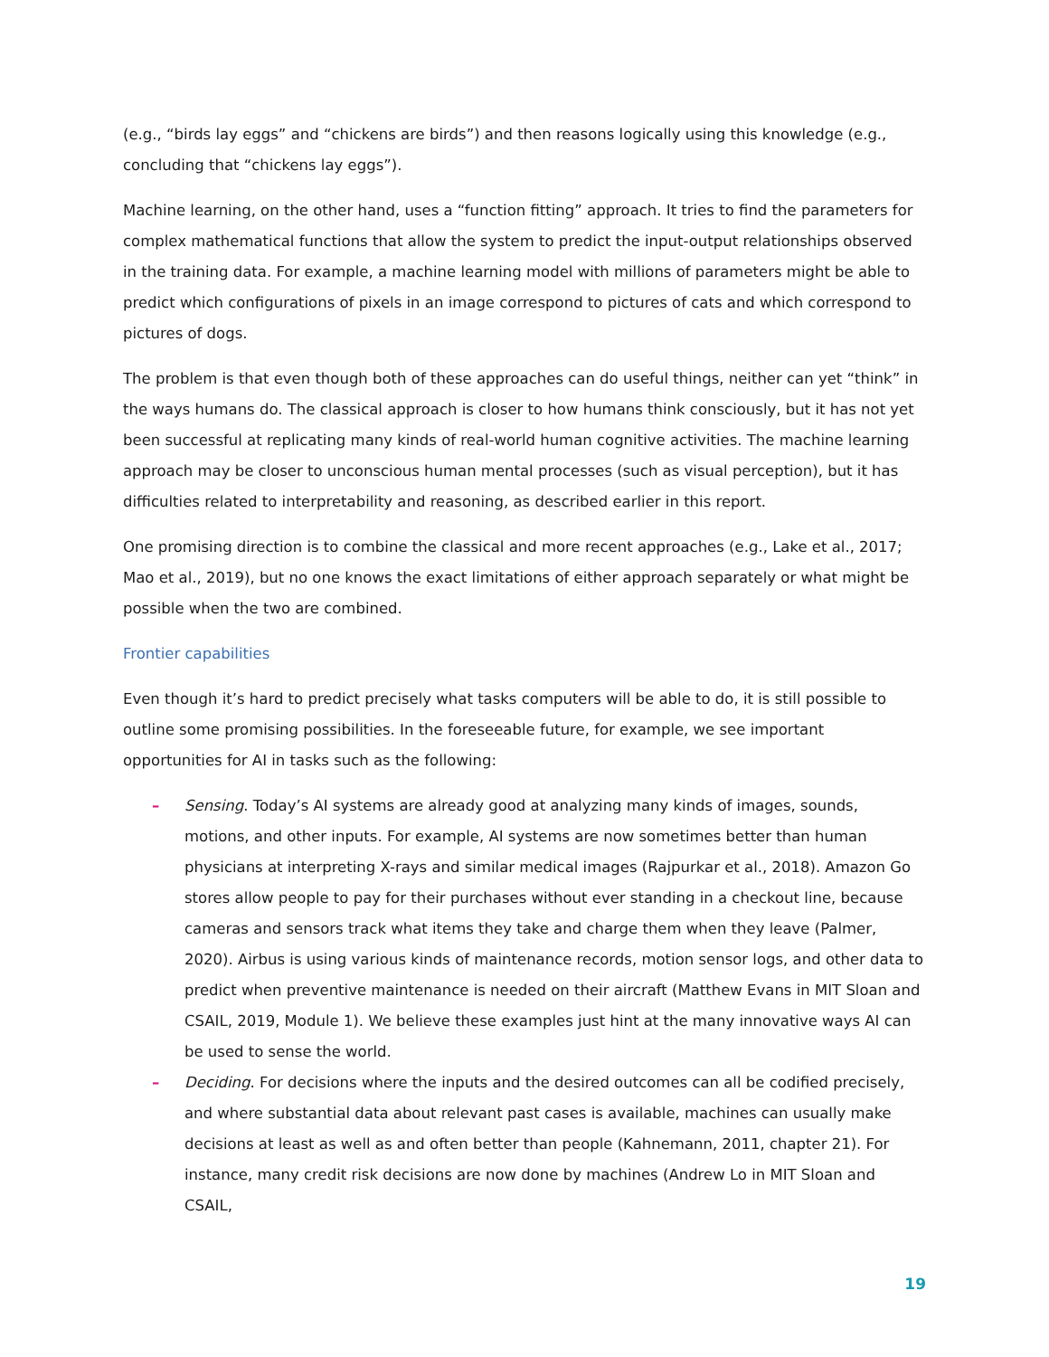(e.g., “birds lay eggs” and “chickens are birds”) and then reasons logically using this knowledge (e.g., concluding that “chickens lay eggs”).
Machine learning, on the other hand, uses a “function fitting” approach. It tries to find the parameters for complex mathematical functions that allow the system to predict the input-output relationships observed in the training data. For example, a machine learning model with millions of parameters might be able to predict which configurations of pixels in an image correspond to pictures of cats and which correspond to pictures of dogs.
The problem is that even though both of these approaches can do useful things, neither can yet “think” in the ways humans do. The classical approach is closer to how humans think consciously, but it has not yet been successful at replicating many kinds of real-world human cognitive activities. The machine learning approach may be closer to unconscious human mental processes (such as visual perception), but it has difficulties related to interpretability and reasoning, as described earlier in this report.
One promising direction is to combine the classical and more recent approaches (e.g., Lake et al., 2017; Mao et al., 2019), but no one knows the exact limitations of either approach separately or what might be possible when the two are combined.
Frontier capabilities
Even though it’s hard to predict precisely what tasks computers will be able to do, it is still possible to outline some promising possibilities. In the foreseeable future, for example, we see important opportunities for AI in tasks such as the following:
– Sensing. Today’s AI systems are already good at analyzing many kinds of images, sounds, motions, and other inputs. For example, AI systems are now sometimes better than human physicians at interpreting X-rays and similar medical images (Rajpurkar et al., 2018). Amazon Go stores allow people to pay for their purchases without ever standing in a checkout line, because cameras and sensors track what items they take and charge them when they leave (Palmer, 2020). Airbus is using various kinds of maintenance records, motion sensor logs, and other data to predict when preventive maintenance is needed on their aircraft (Matthew Evans in MIT Sloan and CSAIL, 2019, Module 1). We believe these examples just hint at the many innovative ways AI can be used to sense the world.
– Deciding. For decisions where the inputs and the desired outcomes can all be codified precisely, and where substantial data about relevant past cases is available, machines can usually make decisions at least as well as and often better than people (Kahnemann, 2011, chapter 21). For instance, many credit risk decisions are now done by machines (Andrew Lo in MIT Sloan and CSAIL,
19